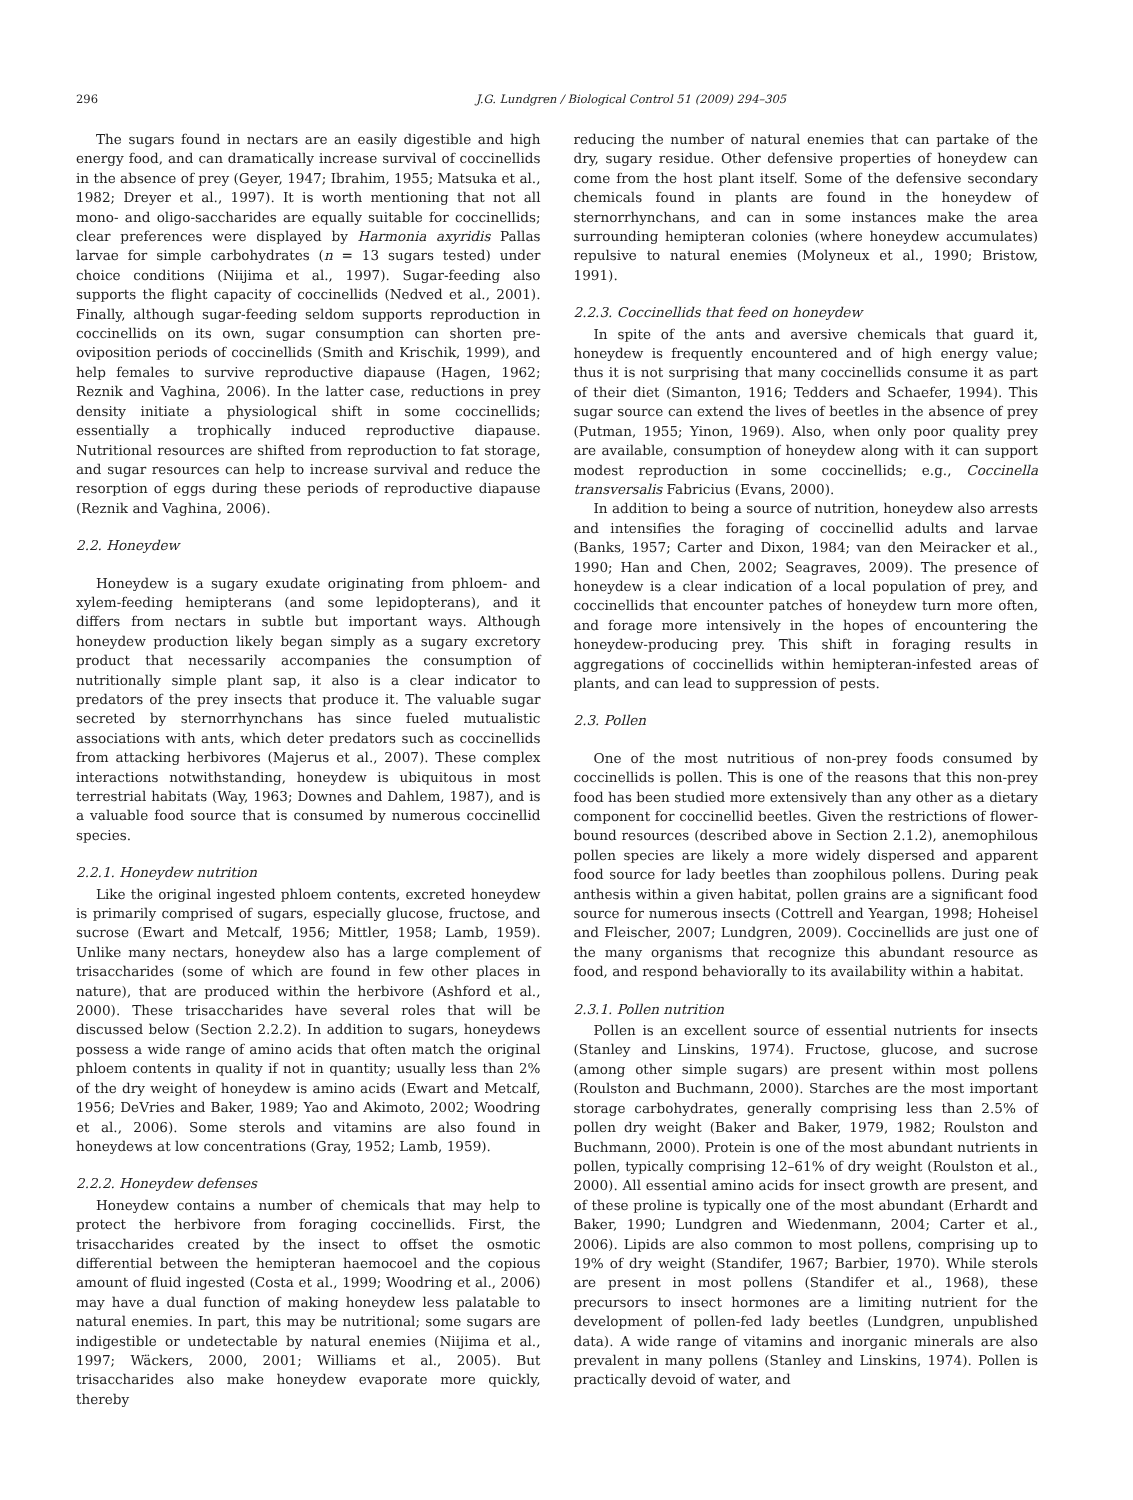296 J.G. Lundgren / Biological Control 51 (2009) 294–305
The sugars found in nectars are an easily digestible and high energy food, and can dramatically increase survival of coccinellids in the absence of prey (Geyer, 1947; Ibrahim, 1955; Matsuka et al., 1982; Dreyer et al., 1997). It is worth mentioning that not all mono- and oligo-saccharides are equally suitable for coccinellids; clear preferences were displayed by Harmonia axyridis Pallas larvae for simple carbohydrates (n = 13 sugars tested) under choice conditions (Niijima et al., 1997). Sugar-feeding also supports the flight capacity of coccinellids (Nedved et al., 2001). Finally, although sugar-feeding seldom supports reproduction in coccinellids on its own, sugar consumption can shorten pre-oviposition periods of coccinellids (Smith and Krischik, 1999), and help females to survive reproductive diapause (Hagen, 1962; Reznik and Vaghina, 2006). In the latter case, reductions in prey density initiate a physiological shift in some coccinellids; essentially a trophically induced reproductive diapause. Nutritional resources are shifted from reproduction to fat storage, and sugar resources can help to increase survival and reduce the resorption of eggs during these periods of reproductive diapause (Reznik and Vaghina, 2006).
2.2. Honeydew
Honeydew is a sugary exudate originating from phloem- and xylem-feeding hemipterans (and some lepidopterans), and it differs from nectars in subtle but important ways. Although honeydew production likely began simply as a sugary excretory product that necessarily accompanies the consumption of nutritionally simple plant sap, it also is a clear indicator to predators of the prey insects that produce it. The valuable sugar secreted by sternorrhynchans has since fueled mutualistic associations with ants, which deter predators such as coccinellids from attacking herbivores (Majerus et al., 2007). These complex interactions notwithstanding, honeydew is ubiquitous in most terrestrial habitats (Way, 1963; Downes and Dahlem, 1987), and is a valuable food source that is consumed by numerous coccinellid species.
2.2.1. Honeydew nutrition
Like the original ingested phloem contents, excreted honeydew is primarily comprised of sugars, especially glucose, fructose, and sucrose (Ewart and Metcalf, 1956; Mittler, 1958; Lamb, 1959). Unlike many nectars, honeydew also has a large complement of trisaccharides (some of which are found in few other places in nature), that are produced within the herbivore (Ashford et al., 2000). These trisaccharides have several roles that will be discussed below (Section 2.2.2). In addition to sugars, honeydews possess a wide range of amino acids that often match the original phloem contents in quality if not in quantity; usually less than 2% of the dry weight of honeydew is amino acids (Ewart and Metcalf, 1956; DeVries and Baker, 1989; Yao and Akimoto, 2002; Woodring et al., 2006). Some sterols and vitamins are also found in honeydews at low concentrations (Gray, 1952; Lamb, 1959).
2.2.2. Honeydew defenses
Honeydew contains a number of chemicals that may help to protect the herbivore from foraging coccinellids. First, the trisaccharides created by the insect to offset the osmotic differential between the hemipteran haemocoel and the copious amount of fluid ingested (Costa et al., 1999; Woodring et al., 2006) may have a dual function of making honeydew less palatable to natural enemies. In part, this may be nutritional; some sugars are indigestible or undetectable by natural enemies (Niijima et al., 1997; Wäckers, 2000, 2001; Williams et al., 2005). But trisaccharides also make honeydew evaporate more quickly, thereby
reducing the number of natural enemies that can partake of the dry, sugary residue. Other defensive properties of honeydew can come from the host plant itself. Some of the defensive secondary chemicals found in plants are found in the honeydew of sternorrhynchans, and can in some instances make the area surrounding hemipteran colonies (where honeydew accumulates) repulsive to natural enemies (Molyneux et al., 1990; Bristow, 1991).
2.2.3. Coccinellids that feed on honeydew
In spite of the ants and aversive chemicals that guard it, honeydew is frequently encountered and of high energy value; thus it is not surprising that many coccinellids consume it as part of their diet (Simanton, 1916; Tedders and Schaefer, 1994). This sugar source can extend the lives of beetles in the absence of prey (Putman, 1955; Yinon, 1969). Also, when only poor quality prey are available, consumption of honeydew along with it can support modest reproduction in some coccinellids; e.g., Coccinella transversalis Fabricius (Evans, 2000).
In addition to being a source of nutrition, honeydew also arrests and intensifies the foraging of coccinellid adults and larvae (Banks, 1957; Carter and Dixon, 1984; van den Meiracker et al., 1990; Han and Chen, 2002; Seagraves, 2009). The presence of honeydew is a clear indication of a local population of prey, and coccinellids that encounter patches of honeydew turn more often, and forage more intensively in the hopes of encountering the honeydew-producing prey. This shift in foraging results in aggregations of coccinellids within hemipteran-infested areas of plants, and can lead to suppression of pests.
2.3. Pollen
One of the most nutritious of non-prey foods consumed by coccinellids is pollen. This is one of the reasons that this non-prey food has been studied more extensively than any other as a dietary component for coccinellid beetles. Given the restrictions of flower-bound resources (described above in Section 2.1.2), anemophilous pollen species are likely a more widely dispersed and apparent food source for lady beetles than zoophilous pollens. During peak anthesis within a given habitat, pollen grains are a significant food source for numerous insects (Cottrell and Yeargan, 1998; Hoheisel and Fleischer, 2007; Lundgren, 2009). Coccinellids are just one of the many organisms that recognize this abundant resource as food, and respond behaviorally to its availability within a habitat.
2.3.1. Pollen nutrition
Pollen is an excellent source of essential nutrients for insects (Stanley and Linskins, 1974). Fructose, glucose, and sucrose (among other simple sugars) are present within most pollens (Roulston and Buchmann, 2000). Starches are the most important storage carbohydrates, generally comprising less than 2.5% of pollen dry weight (Baker and Baker, 1979, 1982; Roulston and Buchmann, 2000). Protein is one of the most abundant nutrients in pollen, typically comprising 12–61% of dry weight (Roulston et al., 2000). All essential amino acids for insect growth are present, and of these proline is typically one of the most abundant (Erhardt and Baker, 1990; Lundgren and Wiedenmann, 2004; Carter et al., 2006). Lipids are also common to most pollens, comprising up to 19% of dry weight (Standifer, 1967; Barbier, 1970). While sterols are present in most pollens (Standifer et al., 1968), these precursors to insect hormones are a limiting nutrient for the development of pollen-fed lady beetles (Lundgren, unpublished data). A wide range of vitamins and inorganic minerals are also prevalent in many pollens (Stanley and Linskins, 1974). Pollen is practically devoid of water, and